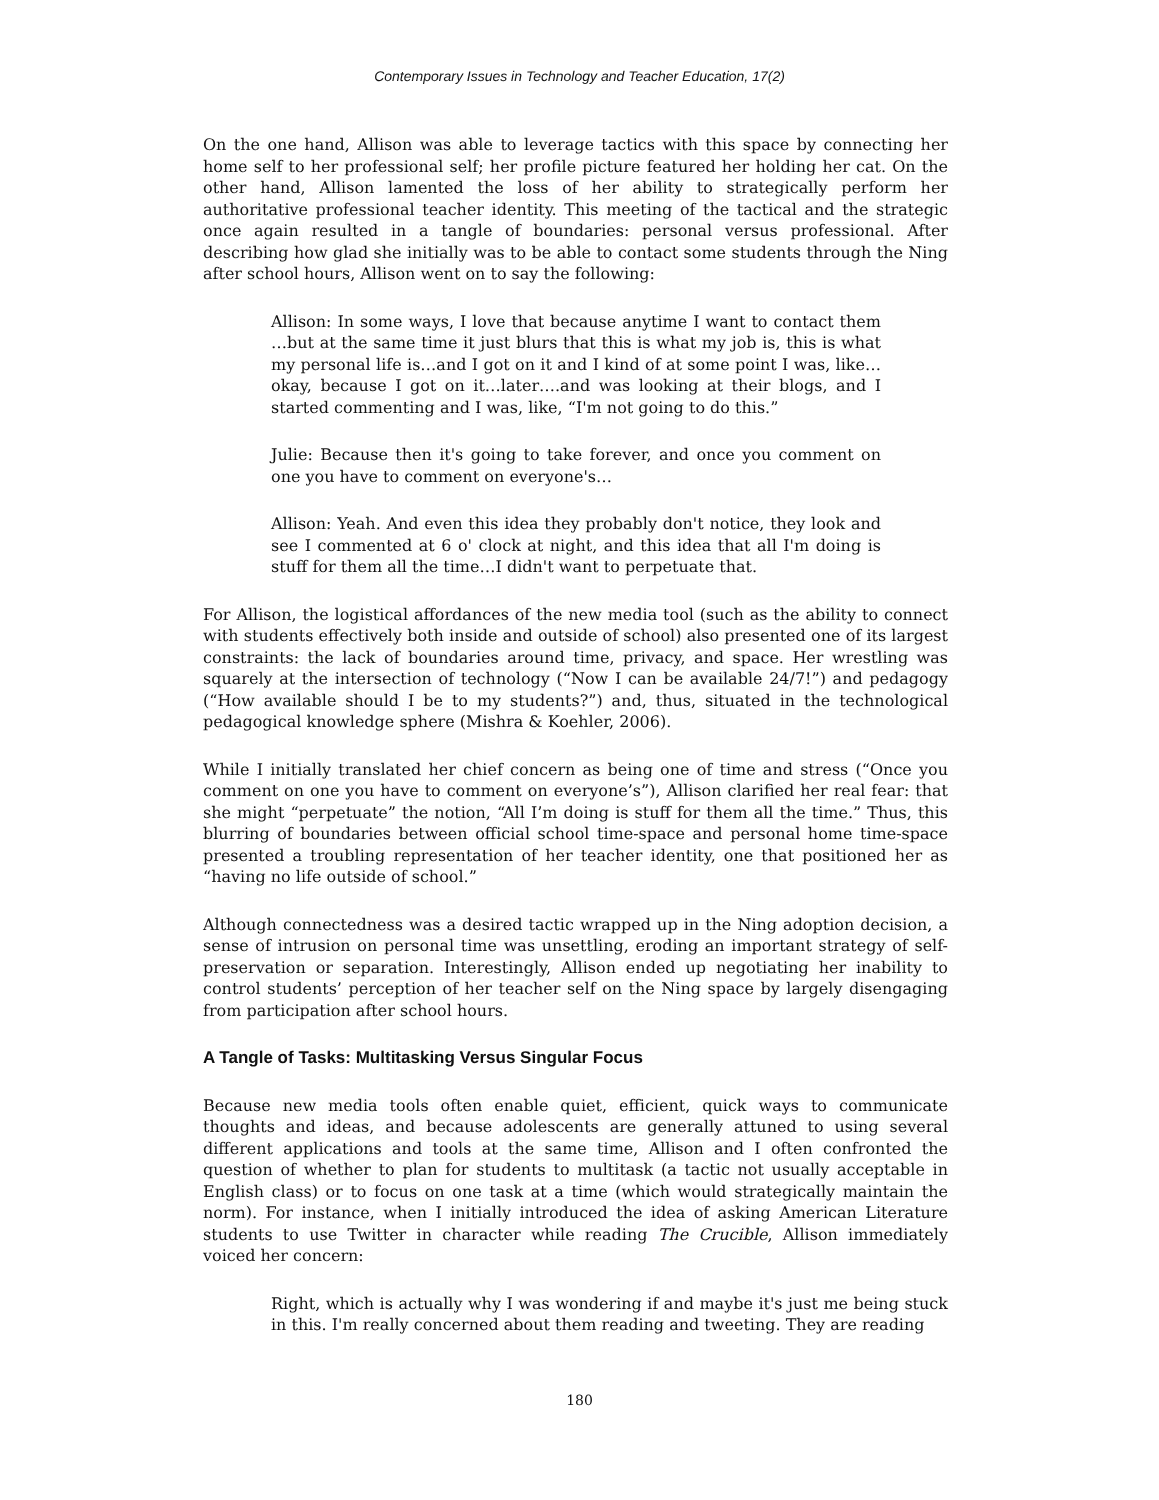Contemporary Issues in Technology and Teacher Education, 17(2)
On the one hand, Allison was able to leverage tactics with this space by connecting her home self to her professional self; her profile picture featured her holding her cat. On the other hand, Allison lamented the loss of her ability to strategically perform her authoritative professional teacher identity. This meeting of the tactical and the strategic once again resulted in a tangle of boundaries: personal versus professional. After describing how glad she initially was to be able to contact some students through the Ning after school hours, Allison went on to say the following:
Allison: In some ways, I love that because anytime I want to contact them …but at the same time it just blurs that this is what my job is, this is what my personal life is…and I got on it and I kind of at some point I was, like…okay, because I got on it…later….and was looking at their blogs, and I started commenting and I was, like, “I'm not going to do this.”
Julie: Because then it's going to take forever, and once you comment on one you have to comment on everyone's…
Allison: Yeah. And even this idea they probably don't notice, they look and see I commented at 6 o' clock at night, and this idea that all I'm doing is stuff for them all the time…I didn't want to perpetuate that.
For Allison, the logistical affordances of the new media tool (such as the ability to connect with students effectively both inside and outside of school) also presented one of its largest constraints: the lack of boundaries around time, privacy, and space. Her wrestling was squarely at the intersection of technology (“Now I can be available 24/7!”) and pedagogy (“How available should I be to my students?”) and, thus, situated in the technological pedagogical knowledge sphere (Mishra & Koehler, 2006).
While I initially translated her chief concern as being one of time and stress (“Once you comment on one you have to comment on everyone’s”), Allison clarified her real fear: that she might “perpetuate” the notion, “All I’m doing is stuff for them all the time.” Thus, this blurring of boundaries between official school time-space and personal home time-space presented a troubling representation of her teacher identity, one that positioned her as “having no life outside of school.”
Although connectedness was a desired tactic wrapped up in the Ning adoption decision, a sense of intrusion on personal time was unsettling, eroding an important strategy of self-preservation or separation. Interestingly, Allison ended up negotiating her inability to control students’ perception of her teacher self on the Ning space by largely disengaging from participation after school hours.
A Tangle of Tasks: Multitasking Versus Singular Focus
Because new media tools often enable quiet, efficient, quick ways to communicate thoughts and ideas, and because adolescents are generally attuned to using several different applications and tools at the same time, Allison and I often confronted the question of whether to plan for students to multitask (a tactic not usually acceptable in English class) or to focus on one task at a time (which would strategically maintain the norm). For instance, when I initially introduced the idea of asking American Literature students to use Twitter in character while reading The Crucible, Allison immediately voiced her concern:
Right, which is actually why I was wondering if and maybe it's just me being stuck in this. I'm really concerned about them reading and tweeting. They are reading
180